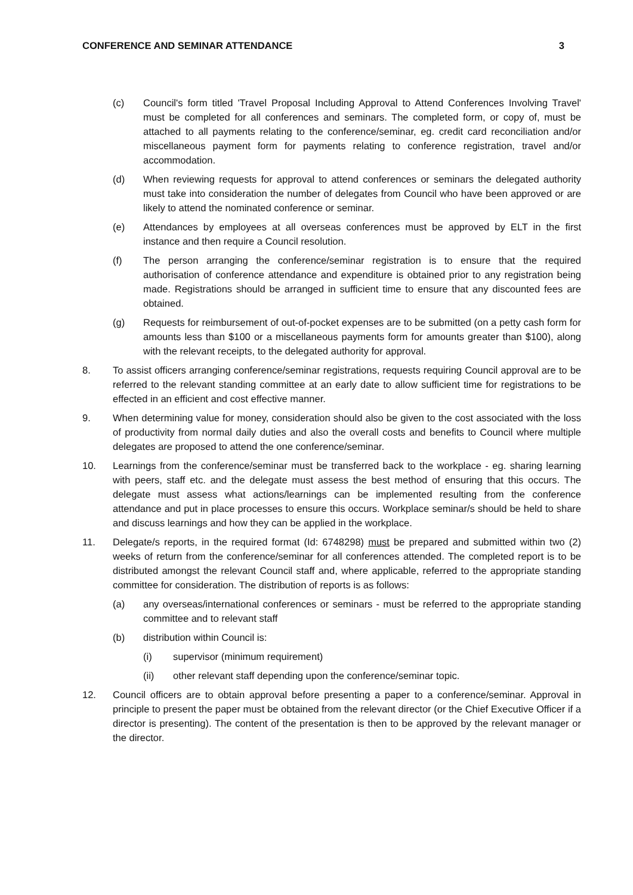CONFERENCE AND SEMINAR ATTENDANCE 3
(c) Council's form titled 'Travel Proposal Including Approval to Attend Conferences Involving Travel' must be completed for all conferences and seminars. The completed form, or copy of, must be attached to all payments relating to the conference/seminar, eg. credit card reconciliation and/or miscellaneous payment form for payments relating to conference registration, travel and/or accommodation.
(d) When reviewing requests for approval to attend conferences or seminars the delegated authority must take into consideration the number of delegates from Council who have been approved or are likely to attend the nominated conference or seminar.
(e) Attendances by employees at all overseas conferences must be approved by ELT in the first instance and then require a Council resolution.
(f) The person arranging the conference/seminar registration is to ensure that the required authorisation of conference attendance and expenditure is obtained prior to any registration being made. Registrations should be arranged in sufficient time to ensure that any discounted fees are obtained.
(g) Requests for reimbursement of out-of-pocket expenses are to be submitted (on a petty cash form for amounts less than $100 or a miscellaneous payments form for amounts greater than $100), along with the relevant receipts, to the delegated authority for approval.
8. To assist officers arranging conference/seminar registrations, requests requiring Council approval are to be referred to the relevant standing committee at an early date to allow sufficient time for registrations to be effected in an efficient and cost effective manner.
9. When determining value for money, consideration should also be given to the cost associated with the loss of productivity from normal daily duties and also the overall costs and benefits to Council where multiple delegates are proposed to attend the one conference/seminar.
10. Learnings from the conference/seminar must be transferred back to the workplace - eg. sharing learning with peers, staff etc. and the delegate must assess the best method of ensuring that this occurs. The delegate must assess what actions/learnings can be implemented resulting from the conference attendance and put in place processes to ensure this occurs. Workplace seminar/s should be held to share and discuss learnings and how they can be applied in the workplace.
11. Delegate/s reports, in the required format (Id: 6748298) must be prepared and submitted within two (2) weeks of return from the conference/seminar for all conferences attended. The completed report is to be distributed amongst the relevant Council staff and, where applicable, referred to the appropriate standing committee for consideration. The distribution of reports is as follows:
(a) any overseas/international conferences or seminars - must be referred to the appropriate standing committee and to relevant staff
(b) distribution within Council is:
(i) supervisor (minimum requirement)
(ii) other relevant staff depending upon the conference/seminar topic.
12. Council officers are to obtain approval before presenting a paper to a conference/seminar. Approval in principle to present the paper must be obtained from the relevant director (or the Chief Executive Officer if a director is presenting). The content of the presentation is then to be approved by the relevant manager or the director.